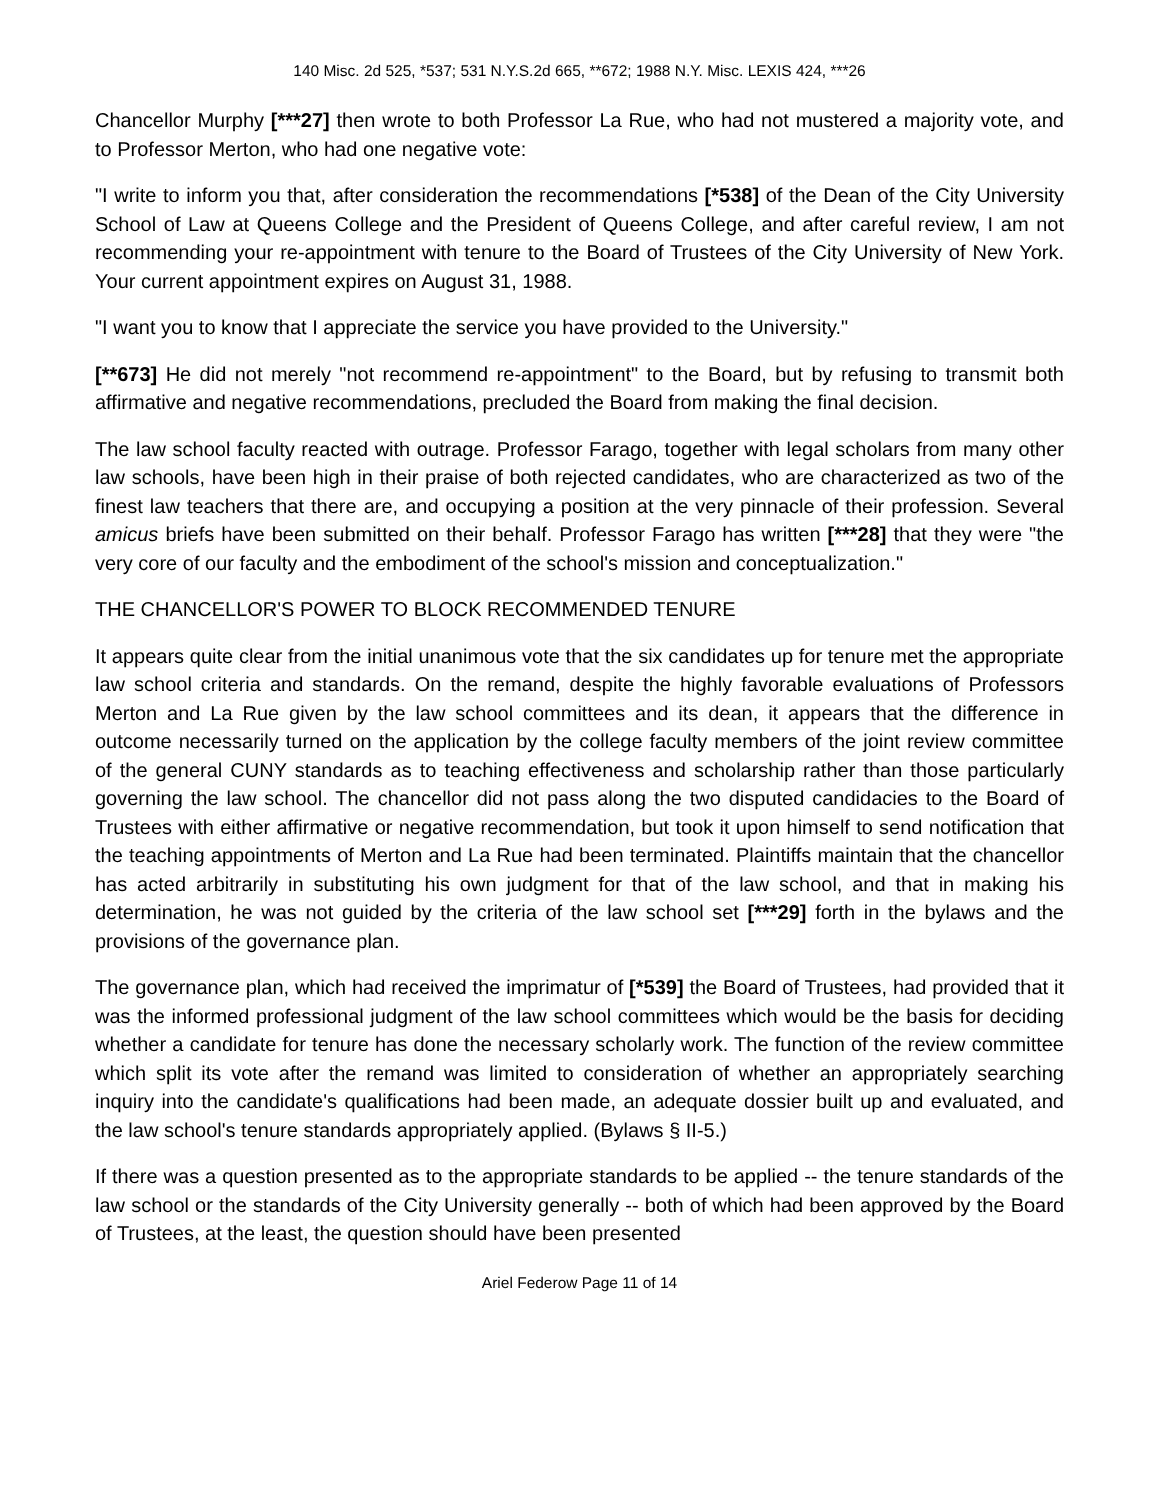140 Misc. 2d 525, *537; 531 N.Y.S.2d 665, **672; 1988 N.Y. Misc. LEXIS 424, ***26
Chancellor Murphy [***27] then wrote to both Professor La Rue, who had not mustered a majority vote, and to Professor Merton, who had one negative vote:
"I write to inform you that, after consideration the recommendations [*538] of the Dean of the City University School of Law at Queens College and the President of Queens College, and after careful review, I am not recommending your re-appointment with tenure to the Board of Trustees of the City University of New York. Your current appointment expires on August 31, 1988.
"I want you to know that I appreciate the service you have provided to the University."
[**673] He did not merely "not recommend re-appointment" to the Board, but by refusing to transmit both affirmative and negative recommendations, precluded the Board from making the final decision.
The law school faculty reacted with outrage. Professor Farago, together with legal scholars from many other law schools, have been high in their praise of both rejected candidates, who are characterized as two of the finest law teachers that there are, and occupying a position at the very pinnacle of their profession. Several amicus briefs have been submitted on their behalf. Professor Farago has written [***28] that they were "the very core of our faculty and the embodiment of the school's mission and conceptualization."
THE CHANCELLOR'S POWER TO BLOCK RECOMMENDED TENURE
It appears quite clear from the initial unanimous vote that the six candidates up for tenure met the appropriate law school criteria and standards. On the remand, despite the highly favorable evaluations of Professors Merton and La Rue given by the law school committees and its dean, it appears that the difference in outcome necessarily turned on the application by the college faculty members of the joint review committee of the general CUNY standards as to teaching effectiveness and scholarship rather than those particularly governing the law school. The chancellor did not pass along the two disputed candidacies to the Board of Trustees with either affirmative or negative recommendation, but took it upon himself to send notification that the teaching appointments of Merton and La Rue had been terminated. Plaintiffs maintain that the chancellor has acted arbitrarily in substituting his own judgment for that of the law school, and that in making his determination, he was not guided by the criteria of the law school set [***29] forth in the bylaws and the provisions of the governance plan.
The governance plan, which had received the imprimatur of [*539] the Board of Trustees, had provided that it was the informed professional judgment of the law school committees which would be the basis for deciding whether a candidate for tenure has done the necessary scholarly work. The function of the review committee which split its vote after the remand was limited to consideration of whether an appropriately searching inquiry into the candidate's qualifications had been made, an adequate dossier built up and evaluated, and the law school's tenure standards appropriately applied. (Bylaws § II-5.)
If there was a question presented as to the appropriate standards to be applied -- the tenure standards of the law school or the standards of the City University generally -- both of which had been approved by the Board of Trustees, at the least, the question should have been presented
Ariel Federow Page 11 of 14